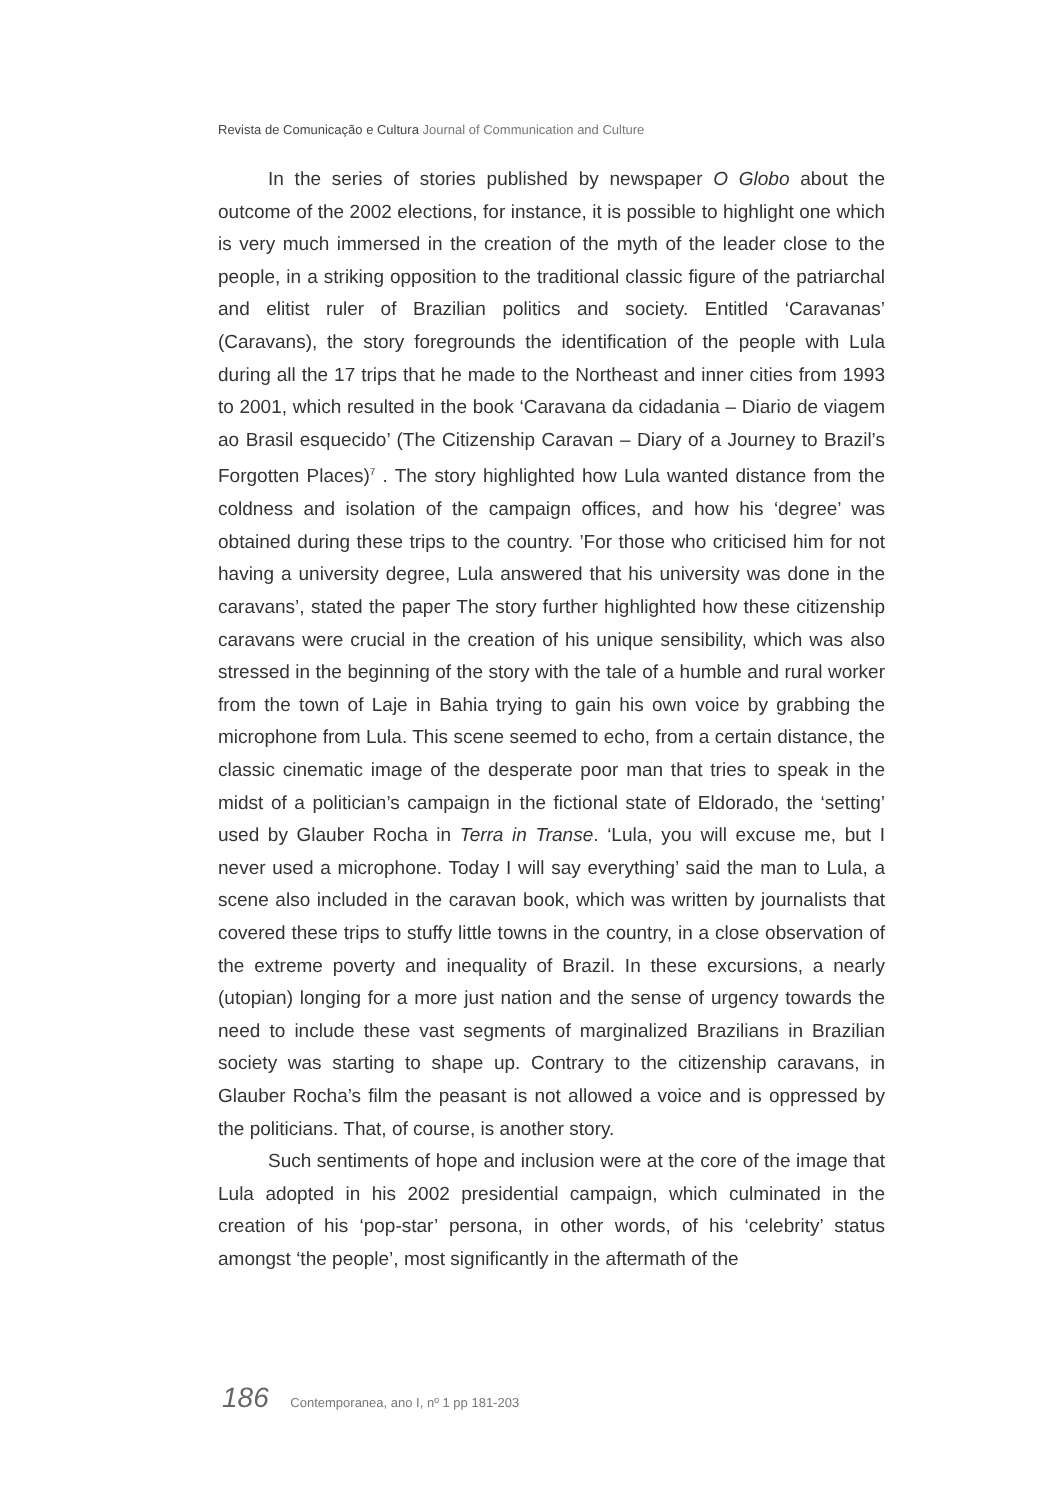Revista de Comunicação e Cultura Journal of Communication and Culture
In the series of stories published by newspaper O Globo about the outcome of the 2002 elections, for instance, it is possible to highlight one which is very much immersed in the creation of the myth of the leader close to the people, in a striking opposition to the traditional classic figure of the patriarchal and elitist ruler of Brazilian politics and society. Entitled ‘Caravanas’ (Caravans), the story foregrounds the identification of the people with Lula during all the 17 trips that he made to the Northeast and inner cities from 1993 to 2001, which resulted in the book ‘Caravana da cidadania – Diario de viagem ao Brasil esquecido’ (The Citizenship Caravan – Diary of a Journey to Brazil’s Forgotten Places)<sup>7</sup> . The story highlighted how Lula wanted distance from the coldness and isolation of the campaign offices, and how his ‘degree’ was obtained during these trips to the country. ’For those who criticised him for not having a university degree, Lula answered that his university was done in the caravans’, stated the paper The story further highlighted how these citizenship caravans were crucial in the creation of his unique sensibility, which was also stressed in the beginning of the story with the tale of a humble and rural worker from the town of Laje in Bahia trying to gain his own voice by grabbing the microphone from Lula. This scene seemed to echo, from a certain distance, the classic cinematic image of the desperate poor man that tries to speak in the midst of a politician’s campaign in the fictional state of Eldorado, the ‘setting’ used by Glauber Rocha in Terra in Transe. ‘Lula, you will excuse me, but I never used a microphone. Today I will say everything’ said the man to Lula, a scene also included in the caravan book, which was written by journalists that covered these trips to stuffy little towns in the country, in a close observation of the extreme poverty and inequality of Brazil. In these excursions, a nearly (utopian) longing for a more just nation and the sense of urgency towards the need to include these vast segments of marginalized Brazilians in Brazilian society was starting to shape up. Contrary to the citizenship caravans, in Glauber Rocha’s film the peasant is not allowed a voice and is oppressed by the politicians. That, of course, is another story.
Such sentiments of hope and inclusion were at the core of the image that Lula adopted in his 2002 presidential campaign, which culminated in the creation of his ‘pop-star’ persona, in other words, of his ‘celebrity’ status amongst ‘the people’, most significantly in the aftermath of the
186 Contemporanea, ano I, nº 1 pp 181-203